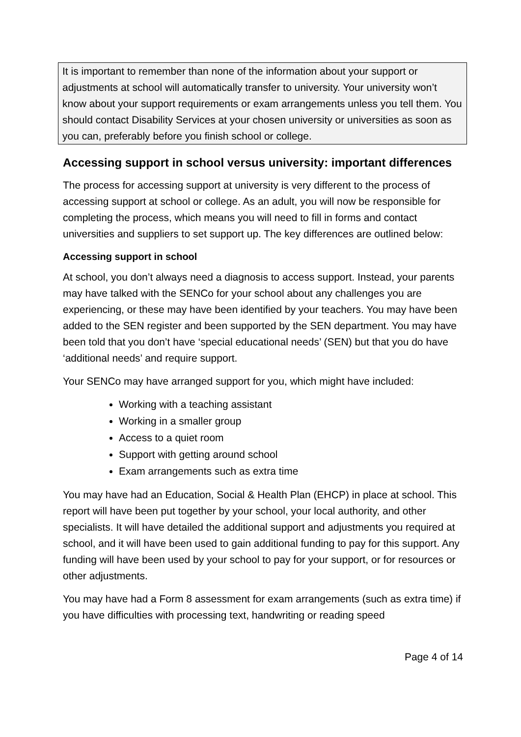It is important to remember than none of the information about your support or adjustments at school will automatically transfer to university. Your university won’t know about your support requirements or exam arrangements unless you tell them. You should contact Disability Services at your chosen university or universities as soon as you can, preferably before you finish school or college.
Accessing support in school versus university: important differences
The process for accessing support at university is very different to the process of accessing support at school or college. As an adult, you will now be responsible for completing the process, which means you will need to fill in forms and contact universities and suppliers to set support up. The key differences are outlined below:
Accessing support in school
At school, you don’t always need a diagnosis to access support. Instead, your parents may have talked with the SENCo for your school about any challenges you are experiencing, or these may have been identified by your teachers. You may have been added to the SEN register and been supported by the SEN department. You may have been told that you don’t have ‘special educational needs’ (SEN) but that you do have ‘additional needs’ and require support.
Your SENCo may have arranged support for you, which might have included:
Working with a teaching assistant
Working in a smaller group
Access to a quiet room
Support with getting around school
Exam arrangements such as extra time
You may have had an Education, Social & Health Plan (EHCP) in place at school. This report will have been put together by your school, your local authority, and other specialists. It will have detailed the additional support and adjustments you required at school, and it will have been used to gain additional funding to pay for this support. Any funding will have been used by your school to pay for your support, or for resources or other adjustments.
You may have had a Form 8 assessment for exam arrangements (such as extra time) if you have difficulties with processing text, handwriting or reading speed
Page 4 of 14